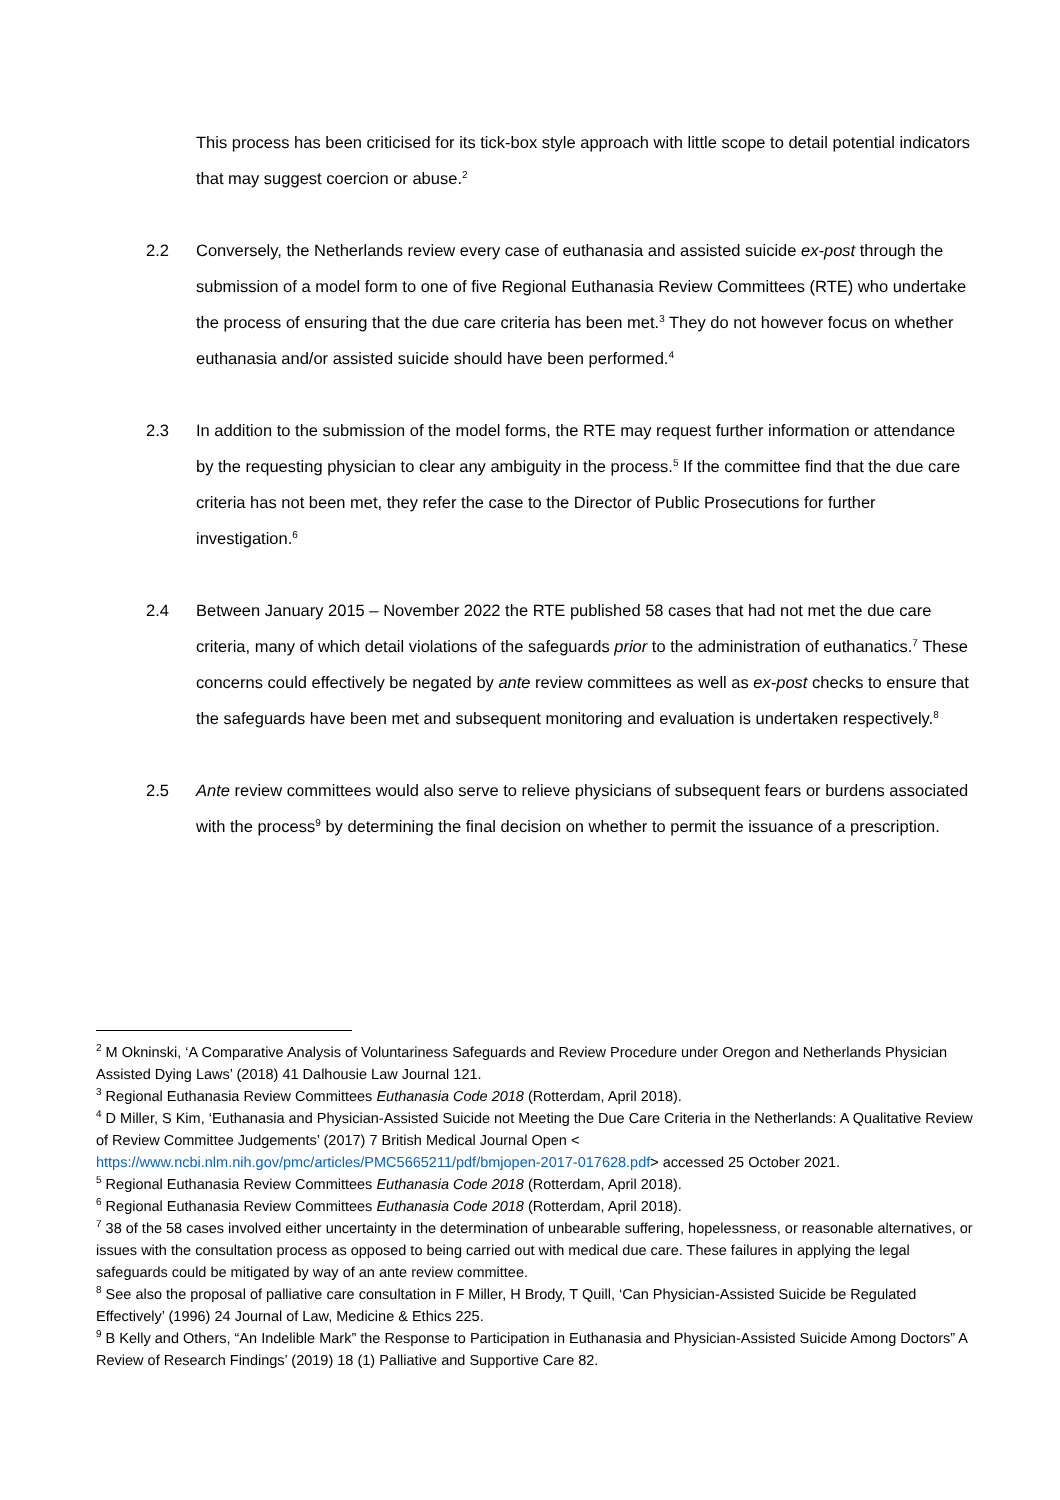This process has been criticised for its tick-box style approach with little scope to detail potential indicators that may suggest coercion or abuse.<sup>2</sup>
2.2 Conversely, the Netherlands review every case of euthanasia and assisted suicide ex-post through the submission of a model form to one of five Regional Euthanasia Review Committees (RTE) who undertake the process of ensuring that the due care criteria has been met.<sup>3</sup> They do not however focus on whether euthanasia and/or assisted suicide should have been performed.<sup>4</sup>
2.3 In addition to the submission of the model forms, the RTE may request further information or attendance by the requesting physician to clear any ambiguity in the process.<sup>5</sup> If the committee find that the due care criteria has not been met, they refer the case to the Director of Public Prosecutions for further investigation.<sup>6</sup>
2.4 Between January 2015 – November 2022 the RTE published 58 cases that had not met the due care criteria, many of which detail violations of the safeguards prior to the administration of euthanatics.<sup>7</sup> These concerns could effectively be negated by ante review committees as well as ex-post checks to ensure that the safeguards have been met and subsequent monitoring and evaluation is undertaken respectively.<sup>8</sup>
2.5 Ante review committees would also serve to relieve physicians of subsequent fears or burdens associated with the process<sup>9</sup> by determining the final decision on whether to permit the issuance of a prescription.
<sup>2</sup> M Okninski, ‘A Comparative Analysis of Voluntariness Safeguards and Review Procedure under Oregon and Netherlands Physician Assisted Dying Laws’ (2018) 41 Dalhousie Law Journal 121.
<sup>3</sup> Regional Euthanasia Review Committees Euthanasia Code 2018 (Rotterdam, April 2018).
<sup>4</sup> D Miller, S Kim, ‘Euthanasia and Physician-Assisted Suicide not Meeting the Due Care Criteria in the Netherlands: A Qualitative Review of Review Committee Judgements’ (2017) 7 British Medical Journal Open < https://www.ncbi.nlm.nih.gov/pmc/articles/PMC5665211/pdf/bmjopen-2017-017628.pdf> accessed 25 October 2021.
<sup>5</sup> Regional Euthanasia Review Committees Euthanasia Code 2018 (Rotterdam, April 2018).
<sup>6</sup> Regional Euthanasia Review Committees Euthanasia Code 2018 (Rotterdam, April 2018).
<sup>7</sup> 38 of the 58 cases involved either uncertainty in the determination of unbearable suffering, hopelessness, or reasonable alternatives, or issues with the consultation process as opposed to being carried out with medical due care. These failures in applying the legal safeguards could be mitigated by way of an ante review committee.
<sup>8</sup> See also the proposal of palliative care consultation in F Miller, H Brody, T Quill, ‘Can Physician-Assisted Suicide be Regulated Effectively’ (1996) 24 Journal of Law, Medicine & Ethics 225.
<sup>9</sup> B Kelly and Others, “An Indelible Mark” the Response to Participation in Euthanasia and Physician-Assisted Suicide Among Doctors” A Review of Research Findings’ (2019) 18 (1) Palliative and Supportive Care 82.